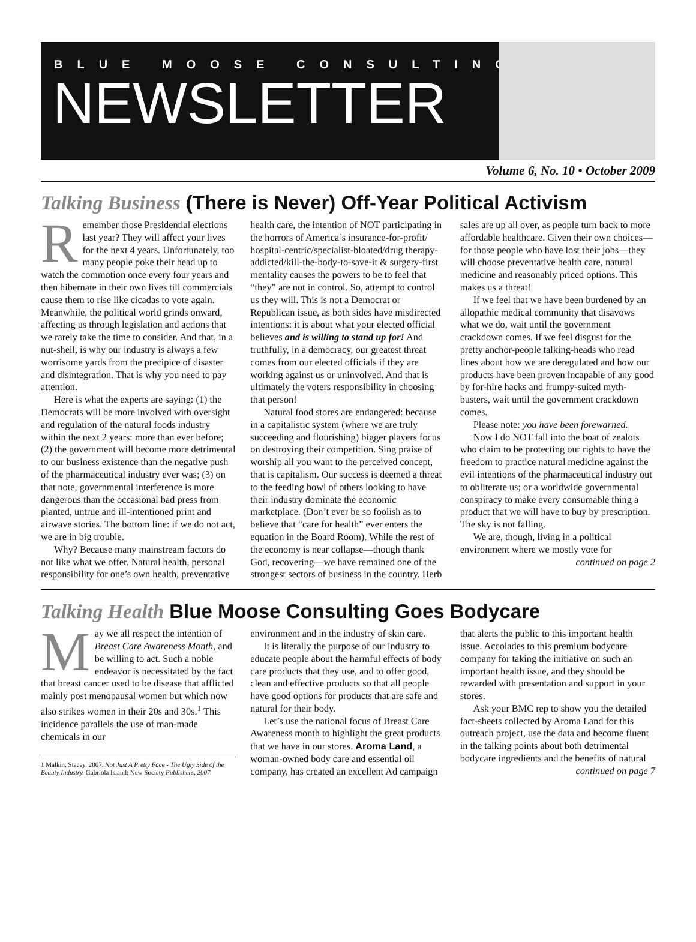BLUE MOOSE CONSULTING
NEWSLETTER
Volume 6, No. 10 • October 2009
Talking Business (There is Never) Off-Year Political Activism
Remember those Presidential elections last year? They will affect your lives for the next 4 years. Unfortunately, too many people poke their head up to watch the commotion once every four years and then hibernate in their own lives till commercials cause them to rise like cicadas to vote again. Meanwhile, the political world grinds onward, affecting us through legislation and actions that we rarely take the time to consider. And that, in a nut-shell, is why our industry is always a few worrisome yards from the precipice of disaster and disintegration. That is why you need to pay attention.
Here is what the experts are saying: (1) the Democrats will be more involved with oversight and regulation of the natural foods industry within the next 2 years: more than ever before; (2) the government will become more detrimental to our business existence than the negative push of the pharmaceutical industry ever was; (3) on that note, governmental interference is more dangerous than the occasional bad press from planted, untrue and ill-intentioned print and airwave stories. The bottom line: if we do not act, we are in big trouble.
Why? Because many mainstream factors do not like what we offer. Natural health, personal responsibility for one’s own health, preventative health care, the intention of NOT participating in the horrors of America’s insurance-for-profit/ hospital-centric/specialist-bloated/drug therapy-addicted/kill-the-body-to-save-it & surgery-first mentality causes the powers to be to feel that “they” are not in control. So, attempt to control us they will. This is not a Democrat or Republican issue, as both sides have misdirected intentions: it is about what your elected official believes and is willing to stand up for! And truthfully, in a democracy, our greatest threat comes from our elected officials if they are working against us or uninvolved. And that is ultimately the voters responsibility in choosing that person!
Natural food stores are endangered: because in a capitalistic system (where we are truly succeeding and flourishing) bigger players focus on destroying their competition. Sing praise of worship all you want to the perceived concept, that is capitalism. Our success is deemed a threat to the feeding bowl of others looking to have their industry dominate the economic marketplace. (Don’t ever be so foolish as to believe that “care for health” ever enters the equation in the Board Room). While the rest of the economy is near collapse—though thank God, recovering—we have remained one of the strongest sectors of business in the country. Herb sales are up all over, as people turn back to more affordable healthcare. Given their own choices—for those people who have lost their jobs—they will choose preventative health care, natural medicine and reasonably priced options. This makes us a threat!
If we feel that we have been burdened by an allopathic medical community that disavows what we do, wait until the government crackdown comes. If we feel disgust for the pretty anchor-people talking-heads who read lines about how we are deregulated and how our products have been proven incapable of any good by for-hire hacks and frumpy-suited myth-busters, wait until the government crackdown comes.
Please note: you have been forewarned.
Now I do NOT fall into the boat of zealots who claim to be protecting our rights to have the freedom to practice natural medicine against the evil intentions of the pharmaceutical industry out to obliterate us; or a worldwide governmental conspiracy to make every consumable thing a product that we will have to buy by prescription. The sky is not falling.
We are, though, living in a political environment where we mostly vote for
continued on page 2
Talking Health Blue Moose Consulting Goes Bodycare
May we all respect the intention of Breast Care Awareness Month, and be willing to act. Such a noble endeavor is necessitated by the fact that breast cancer used to be disease that afflicted mainly post menopausal women but which now also strikes women in their 20s and 30s.<sup>1</sup> This incidence parallels the use of man-made chemicals in our
1 Malkin, Stacey. 2007. Not Just A Pretty Face - The Ugly Side of the Beauty Industry. Gabriola Island: New Society Publishers, 2007
environment and in the industry of skin care.
It is literally the purpose of our industry to educate people about the harmful effects of body care products that they use, and to offer good, clean and effective products so that all people have good options for products that are safe and natural for their body.
Let’s use the national focus of Breast Care Awareness month to highlight the great products that we have in our stores. Aroma Land, a woman-owned body care and essential oil company, has created an excellent Ad campaign that alerts the public to this important health issue. Accolades to this premium bodycare company for taking the initiative on such an important health issue, and they should be rewarded with presentation and support in your stores.
Ask your BMC rep to show you the detailed fact-sheets collected by Aroma Land for this outreach project, use the data and become fluent in the talking points about both detrimental bodycare ingredients and the benefits of natural
continued on page 7